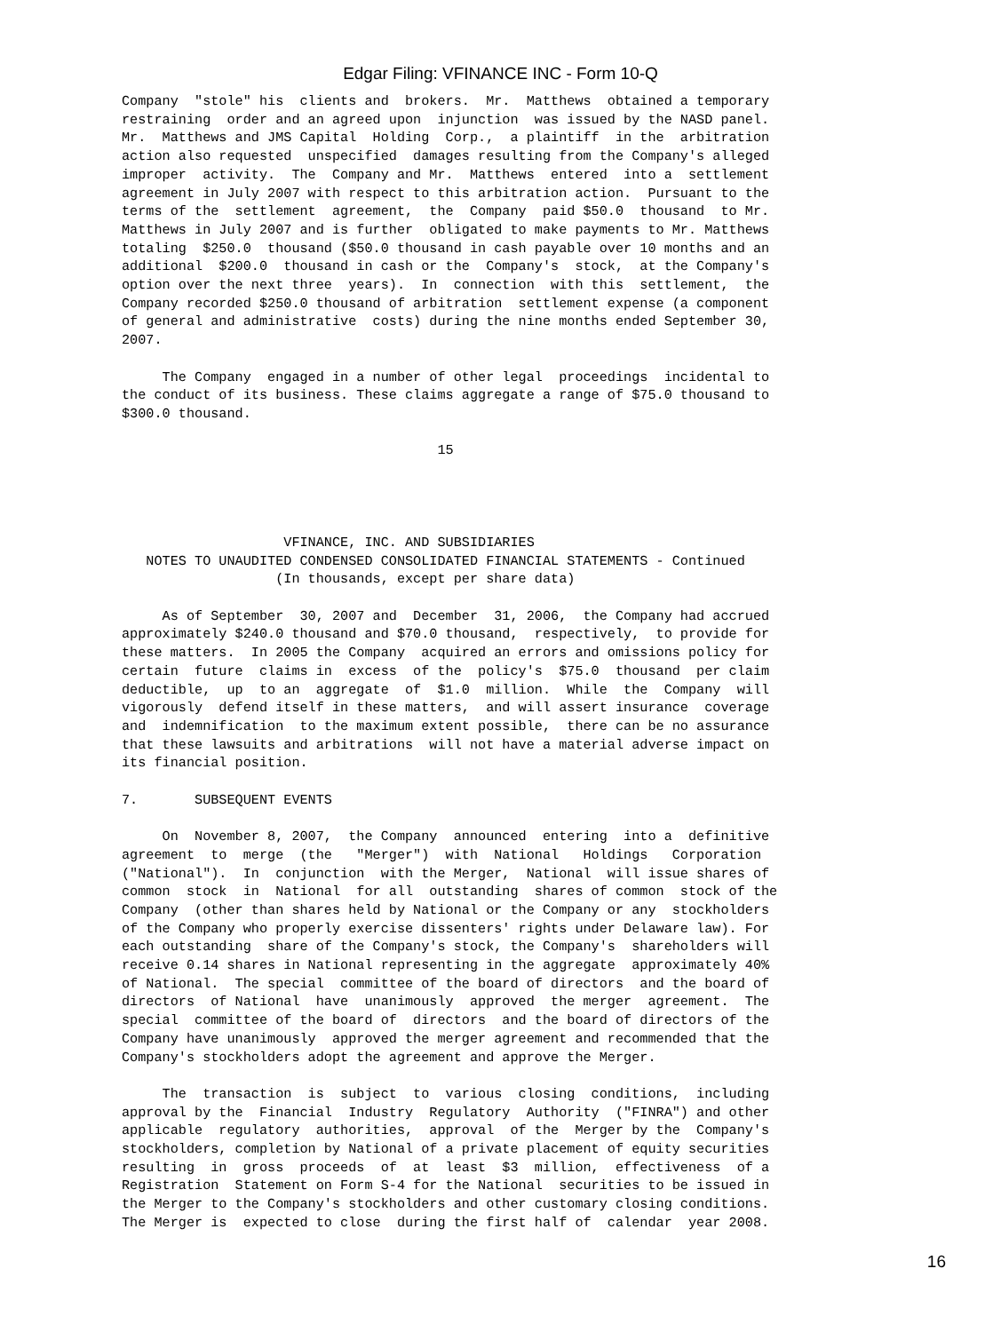Edgar Filing: VFINANCE INC - Form 10-Q
Company  "stole" his  clients and  brokers.  Mr.  Matthews  obtained a temporary
restraining  order and an agreed upon  injunction  was issued by the NASD panel.
Mr.  Matthews and JMS Capital  Holding  Corp.,  a plaintiff  in the  arbitration
action also requested  unspecified  damages resulting from the Company's alleged
improper  activity.  The  Company and Mr.  Matthews  entered  into a  settlement
agreement in July 2007 with respect to this arbitration action.  Pursuant to the
terms of the  settlement  agreement,  the  Company  paid $50.0  thousand  to Mr.
Matthews in July 2007 and is further  obligated to make payments to Mr. Matthews
totaling  $250.0  thousand ($50.0 thousand in cash payable over 10 months and an
additional  $200.0  thousand in cash or the  Company's  stock,  at the Company's
option over the next three  years).  In  connection  with this  settlement,  the
Company recorded $250.0 thousand of arbitration  settlement expense (a component
of general and administrative  costs) during the nine months ended September 30,
2007.

     The Company  engaged in a number of other legal  proceedings  incidental to
the conduct of its business. These claims aggregate a range of $75.0 thousand to
$300.0 thousand.

                                       15




                    VFINANCE, INC. AND SUBSIDIARIES
   NOTES TO UNAUDITED CONDENSED CONSOLIDATED FINANCIAL STATEMENTS - Continued
                   (In thousands, except per share data)

     As of September  30, 2007 and  December  31, 2006,  the Company had accrued
approximately $240.0 thousand and $70.0 thousand,  respectively,  to provide for
these matters.  In 2005 the Company  acquired an errors and omissions policy for
certain  future  claims in  excess  of the  policy's  $75.0  thousand  per claim
deductible,  up  to an  aggregate  of  $1.0  million.  While  the  Company  will
vigorously  defend itself in these matters,  and will assert insurance  coverage
and  indemnification  to the maximum extent possible,  there can be no assurance
that these lawsuits and arbitrations  will not have a material adverse impact on
its financial position.

7.       SUBSEQUENT EVENTS

     On  November 8, 2007,  the Company  announced  entering  into a  definitive
agreement  to  merge  (the   "Merger")  with  National   Holdings   Corporation
("National").  In  conjunction  with the Merger,  National  will issue shares of
common  stock  in  National  for all  outstanding  shares of common  stock of the
Company  (other than shares held by National or the Company or any  stockholders
of the Company who properly exercise dissenters' rights under Delaware law). For
each outstanding  share of the Company's stock, the Company's  shareholders will
receive 0.14 shares in National representing in the aggregate  approximately 40%
of National.  The special  committee of the board of directors  and the board of
directors  of National  have  unanimously  approved  the merger  agreement.  The
special  committee of the board of  directors  and the board of directors of the
Company have unanimously  approved the merger agreement and recommended that the
Company's stockholders adopt the agreement and approve the Merger.

     The  transaction  is  subject  to  various  closing  conditions,  including
approval by the  Financial  Industry  Regulatory  Authority  ("FINRA") and other
applicable  regulatory  authorities,  approval  of the  Merger by the  Company's
stockholders, completion by National of a private placement of equity securities
resulting  in  gross  proceeds  of  at  least  $3  million,  effectiveness  of a
Registration  Statement on Form S-4 for the National  securities to be issued in
the Merger to the Company's stockholders and other customary closing conditions.
The Merger is  expected to close  during the first half of  calendar  year 2008.
16